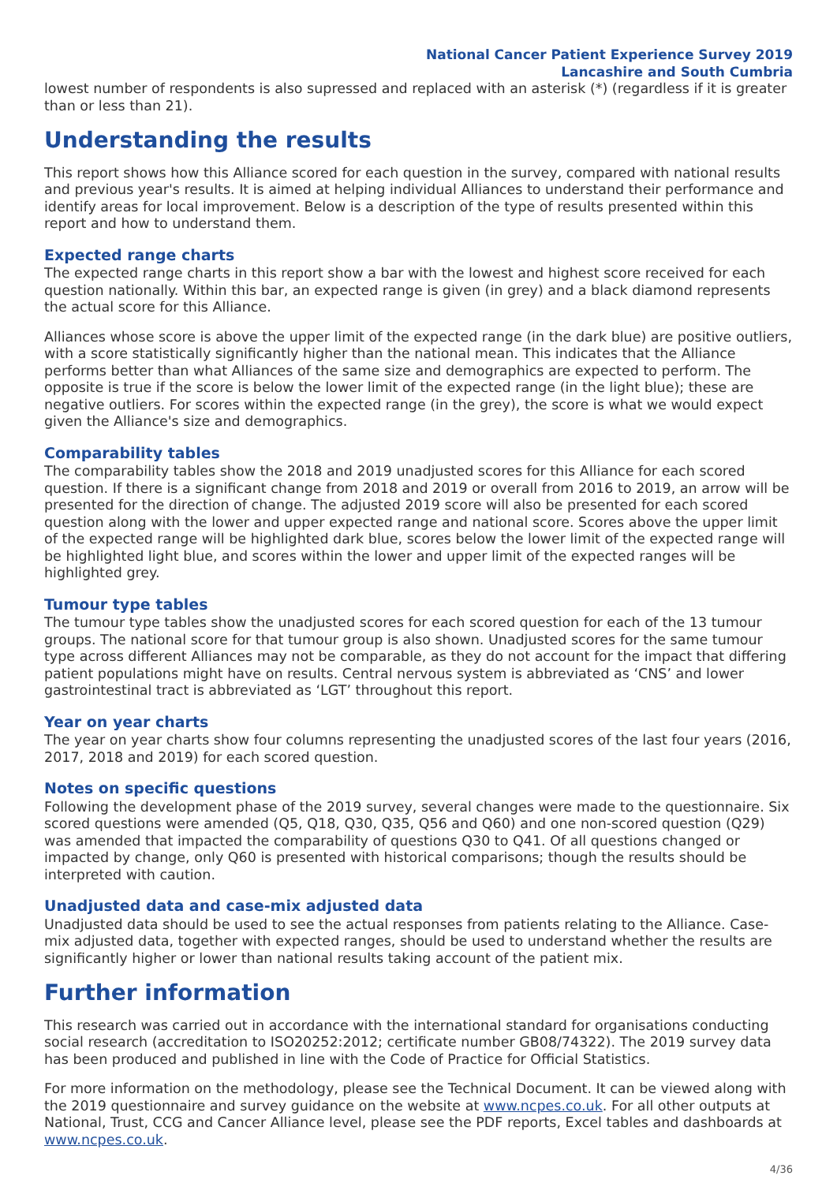National Cancer Patient Experience Survey 2019
Lancashire and South Cumbria
lowest number of respondents is also supressed and replaced with an asterisk (*) (regardless if it is greater than or less than 21).
Understanding the results
This report shows how this Alliance scored for each question in the survey, compared with national results and previous year's results. It is aimed at helping individual Alliances to understand their performance and identify areas for local improvement. Below is a description of the type of results presented within this report and how to understand them.
Expected range charts
The expected range charts in this report show a bar with the lowest and highest score received for each question nationally. Within this bar, an expected range is given (in grey) and a black diamond represents the actual score for this Alliance.
Alliances whose score is above the upper limit of the expected range (in the dark blue) are positive outliers, with a score statistically significantly higher than the national mean. This indicates that the Alliance performs better than what Alliances of the same size and demographics are expected to perform. The opposite is true if the score is below the lower limit of the expected range (in the light blue); these are negative outliers. For scores within the expected range (in the grey), the score is what we would expect given the Alliance's size and demographics.
Comparability tables
The comparability tables show the 2018 and 2019 unadjusted scores for this Alliance for each scored question. If there is a significant change from 2018 and 2019 or overall from 2016 to 2019, an arrow will be presented for the direction of change. The adjusted 2019 score will also be presented for each scored question along with the lower and upper expected range and national score. Scores above the upper limit of the expected range will be highlighted dark blue, scores below the lower limit of the expected range will be highlighted light blue, and scores within the lower and upper limit of the expected ranges will be highlighted grey.
Tumour type tables
The tumour type tables show the unadjusted scores for each scored question for each of the 13 tumour groups. The national score for that tumour group is also shown. Unadjusted scores for the same tumour type across different Alliances may not be comparable, as they do not account for the impact that differing patient populations might have on results. Central nervous system is abbreviated as ‘CNS’ and lower gastrointestinal tract is abbreviated as ‘LGT’ throughout this report.
Year on year charts
The year on year charts show four columns representing the unadjusted scores of the last four years (2016, 2017, 2018 and 2019) for each scored question.
Notes on specific questions
Following the development phase of the 2019 survey, several changes were made to the questionnaire. Six scored questions were amended (Q5, Q18, Q30, Q35, Q56 and Q60) and one non-scored question (Q29) was amended that impacted the comparability of questions Q30 to Q41. Of all questions changed or impacted by change, only Q60 is presented with historical comparisons; though the results should be interpreted with caution.
Unadjusted data and case-mix adjusted data
Unadjusted data should be used to see the actual responses from patients relating to the Alliance. Case-mix adjusted data, together with expected ranges, should be used to understand whether the results are significantly higher or lower than national results taking account of the patient mix.
Further information
This research was carried out in accordance with the international standard for organisations conducting social research (accreditation to ISO20252:2012; certificate number GB08/74322). The 2019 survey data has been produced and published in line with the Code of Practice for Official Statistics.
For more information on the methodology, please see the Technical Document. It can be viewed along with the 2019 questionnaire and survey guidance on the website at www.ncpes.co.uk. For all other outputs at National, Trust, CCG and Cancer Alliance level, please see the PDF reports, Excel tables and dashboards at www.ncpes.co.uk.
4/36